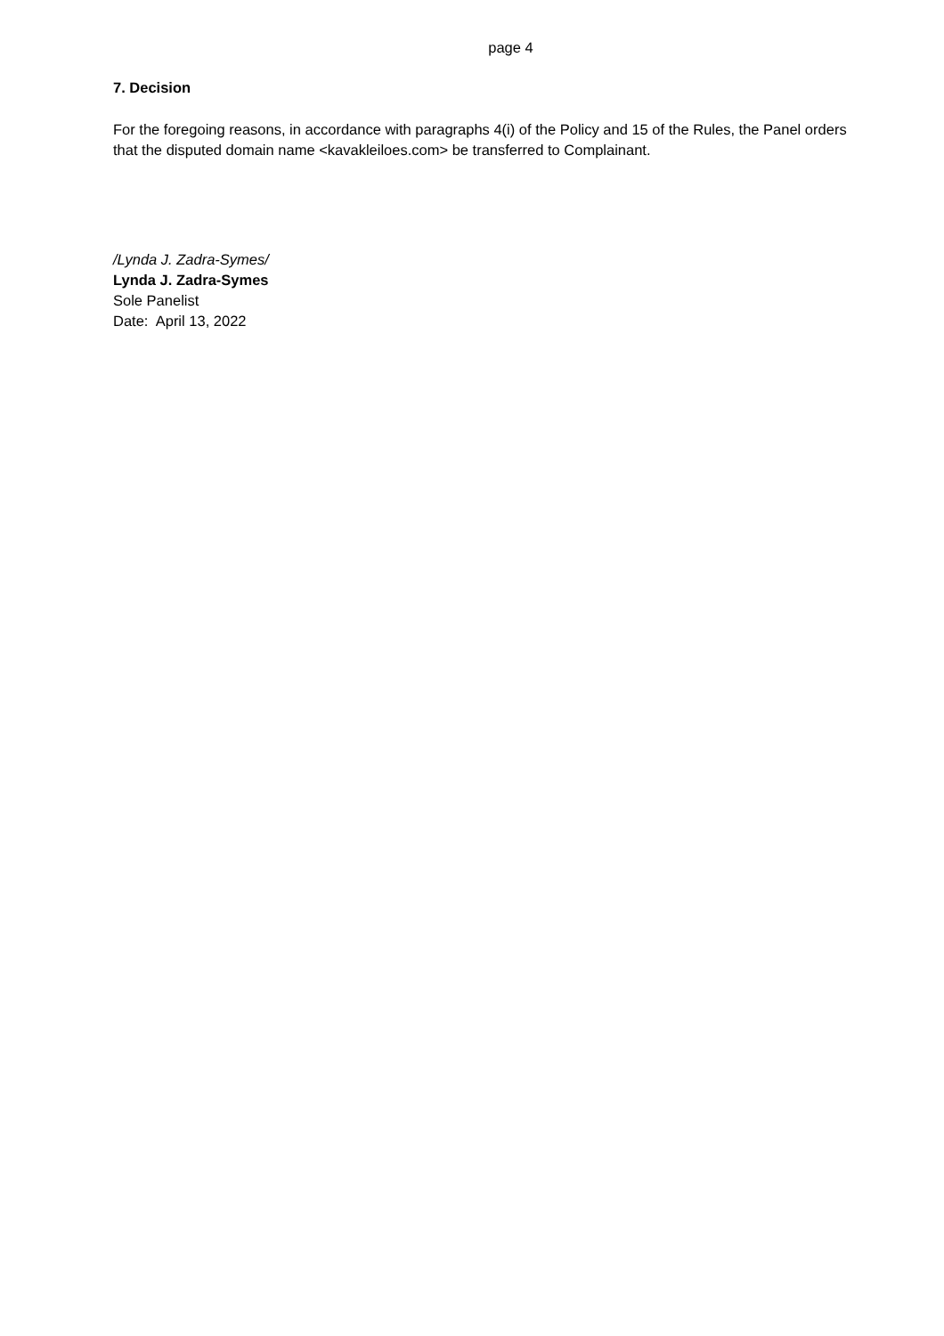page 4
7. Decision
For the foregoing reasons, in accordance with paragraphs 4(i) of the Policy and 15 of the Rules, the Panel orders that the disputed domain name <kavakleiloes.com> be transferred to Complainant.
/Lynda J. Zadra-Symes/
Lynda J. Zadra-Symes
Sole Panelist
Date: April 13, 2022